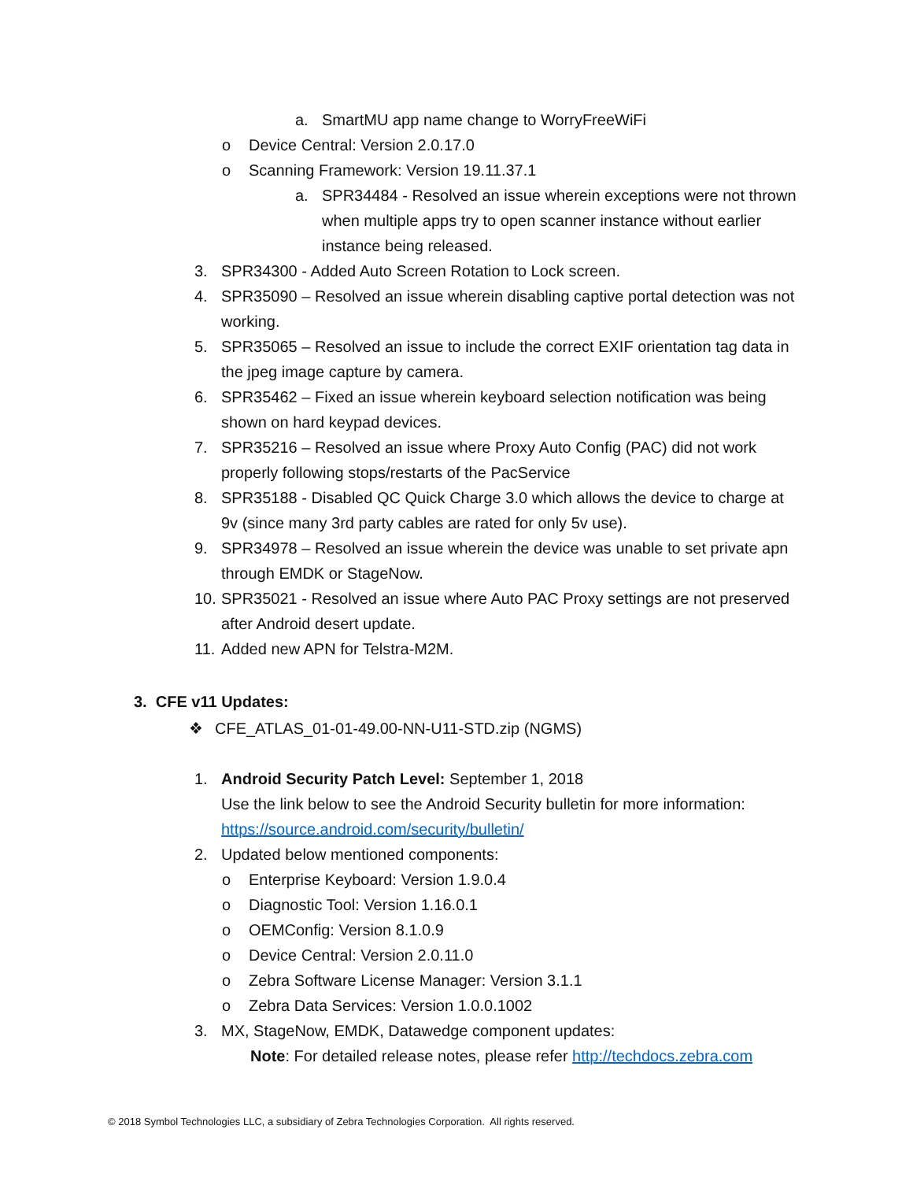a. SmartMU app name change to WorryFreeWiFi
o Device Central: Version 2.0.17.0
o Scanning Framework: Version 19.11.37.1
a. SPR34484 - Resolved an issue wherein exceptions were not thrown when multiple apps try to open scanner instance without earlier instance being released.
3. SPR34300 - Added Auto Screen Rotation to Lock screen.
4. SPR35090 – Resolved an issue wherein disabling captive portal detection was not working.
5. SPR35065 – Resolved an issue to include the correct EXIF orientation tag data in the jpeg image capture by camera.
6. SPR35462 – Fixed an issue wherein keyboard selection notification was being shown on hard keypad devices.
7. SPR35216 – Resolved an issue where Proxy Auto Config (PAC) did not work properly following stops/restarts of the PacService
8. SPR35188 - Disabled QC Quick Charge 3.0 which allows the device to charge at 9v (since many 3rd party cables are rated for only 5v use).
9. SPR34978 – Resolved an issue wherein the device was unable to set private apn through EMDK or StageNow.
10. SPR35021 - Resolved an issue where Auto PAC Proxy settings are not preserved after Android desert update.
11. Added new APN for Telstra-M2M.
3. CFE v11 Updates:
❖ CFE_ATLAS_01-01-49.00-NN-U11-STD.zip (NGMS)
1. Android Security Patch Level: September 1, 2018
Use the link below to see the Android Security bulletin for more information:
https://source.android.com/security/bulletin/
2. Updated below mentioned components:
o Enterprise Keyboard: Version 1.9.0.4
o Diagnostic Tool: Version 1.16.0.1
o OEMConfig: Version 8.1.0.9
o Device Central: Version 2.0.11.0
o Zebra Software License Manager: Version 3.1.1
o Zebra Data Services: Version 1.0.0.1002
3. MX, StageNow, EMDK, Datawedge component updates:
Note: For detailed release notes, please refer http://techdocs.zebra.com
© 2018 Symbol Technologies LLC, a subsidiary of Zebra Technologies Corporation. All rights reserved.